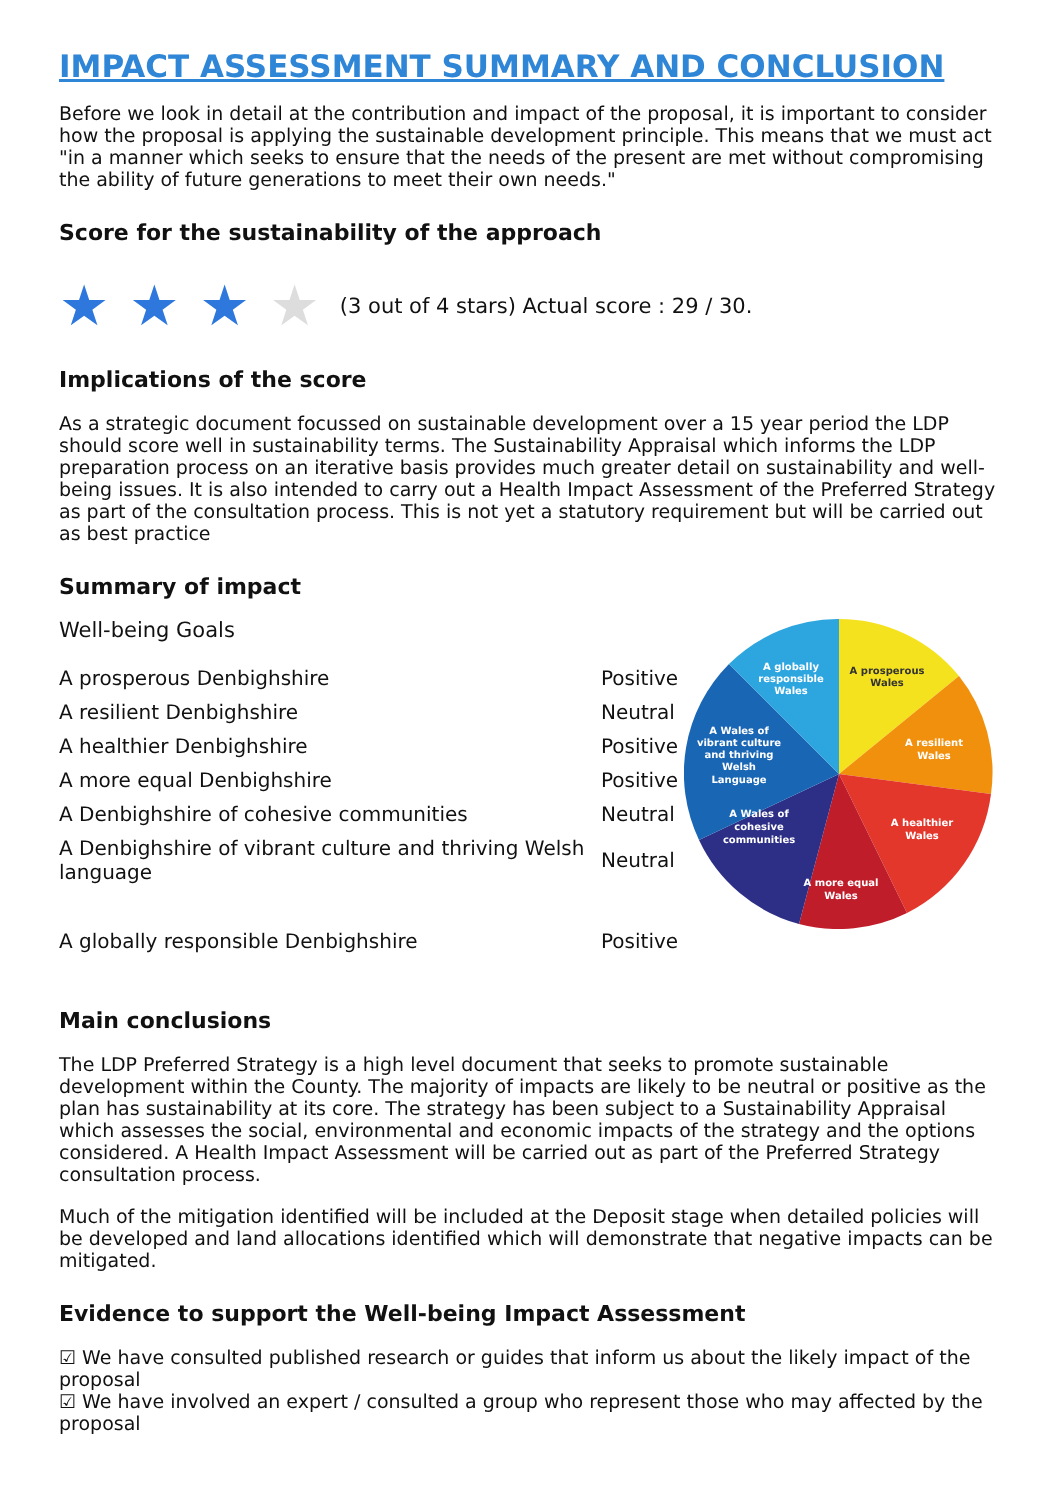IMPACT ASSESSMENT SUMMARY AND CONCLUSION
Before we look in detail at the contribution and impact of the proposal, it is important to consider how the proposal is applying the sustainable development principle. This means that we must act "in a manner which seeks to ensure that the needs of the present are met without compromising the ability of future generations to meet their own needs."
Score for the sustainability of the approach
★ ★ ★ ★ (3 out of 4 stars) Actual score : 29 / 30.
Implications of the score
As a strategic document focussed on sustainable development over a 15 year period the LDP should score well in sustainability terms. The Sustainability Appraisal which informs the LDP preparation process on an iterative basis provides much greater detail on sustainability and well-being issues. It is also intended to carry out a Health Impact Assessment of the Preferred Strategy as part of the consultation process. This is not yet a statutory requirement but will be carried out as best practice
Summary of impact
Well-being Goals
| A prosperous Denbighshire | Positive |
| A resilient Denbighshire | Neutral |
| A healthier Denbighshire | Positive |
| A more equal Denbighshire | Positive |
| A Denbighshire of cohesive communities | Neutral |
| A Denbighshire of vibrant culture and thriving Welsh language | Neutral |
| A globally responsible Denbighshire | Positive |
A prosperous
Wales
A resilient
Wales
A healthier
Wales
A more equal
Wales
A Wales of
cohesive
communities
A Wales of
vibrant culture
and thriving
Welsh
Language
A globally
responsible
Wales
Main conclusions
The LDP Preferred Strategy is a high level document that seeks to promote sustainable development within the County. The majority of impacts are likely to be neutral or positive as the plan has sustainability at its core. The strategy has been subject to a Sustainability Appraisal which assesses the social, environmental and economic impacts of the strategy and the options considered. A Health Impact Assessment will be carried out as part of the Preferred Strategy consultation process.
Much of the mitigation identified will be included at the Deposit stage when detailed policies will be developed and land allocations identified which will demonstrate that negative impacts can be mitigated.
Evidence to support the Well-being Impact Assessment
☑ We have consulted published research or guides that inform us about the likely impact of the proposal
☑ We have involved an expert / consulted a group who represent those who may affected by the proposal